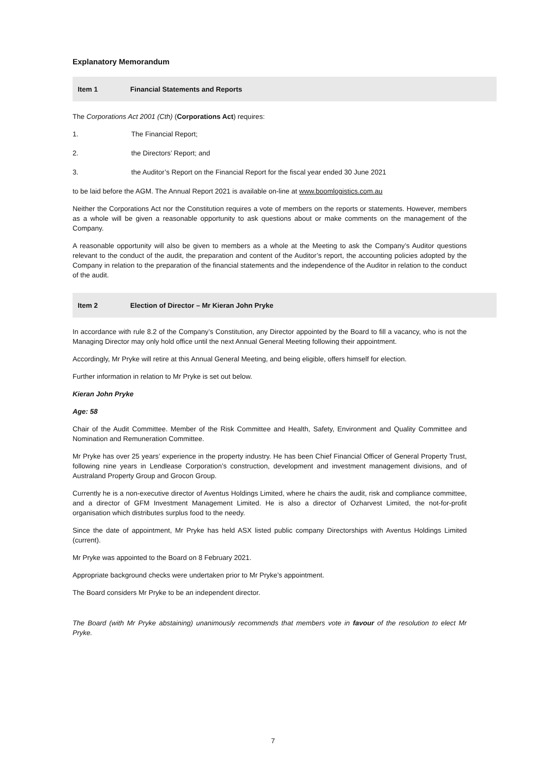Explanatory Memorandum
Item 1 Financial Statements and Reports
The Corporations Act 2001 (Cth) (Corporations Act) requires:
1. The Financial Report;
2. the Directors’ Report; and
3. the Auditor’s Report on the Financial Report for the fiscal year ended 30 June 2021
to be laid before the AGM. The Annual Report 2021 is available on-line at www.boomlogistics.com.au
Neither the Corporations Act nor the Constitution requires a vote of members on the reports or statements. However, members as a whole will be given a reasonable opportunity to ask questions about or make comments on the management of the Company.
A reasonable opportunity will also be given to members as a whole at the Meeting to ask the Company’s Auditor questions relevant to the conduct of the audit, the preparation and content of the Auditor’s report, the accounting policies adopted by the Company in relation to the preparation of the financial statements and the independence of the Auditor in relation to the conduct of the audit.
Item 2 Election of Director – Mr Kieran John Pryke
In accordance with rule 8.2 of the Company’s Constitution, any Director appointed by the Board to fill a vacancy, who is not the Managing Director may only hold office until the next Annual General Meeting following their appointment.
Accordingly, Mr Pryke will retire at this Annual General Meeting, and being eligible, offers himself for election.
Further information in relation to Mr Pryke is set out below.
Kieran John Pryke
Age: 58
Chair of the Audit Committee. Member of the Risk Committee and Health, Safety, Environment and Quality Committee and Nomination and Remuneration Committee.
Mr Pryke has over 25 years’ experience in the property industry. He has been Chief Financial Officer of General Property Trust, following nine years in Lendlease Corporation’s construction, development and investment management divisions, and of Australand Property Group and Grocon Group.
Currently he is a non-executive director of Aventus Holdings Limited, where he chairs the audit, risk and compliance committee, and a director of GFM Investment Management Limited. He is also a director of Ozharvest Limited, the not-for-profit organisation which distributes surplus food to the needy.
Since the date of appointment, Mr Pryke has held ASX listed public company Directorships with Aventus Holdings Limited (current).
Mr Pryke was appointed to the Board on 8 February 2021.
Appropriate background checks were undertaken prior to Mr Pryke’s appointment.
The Board considers Mr Pryke to be an independent director.
The Board (with Mr Pryke abstaining) unanimously recommends that members vote in favour of the resolution to elect Mr Pryke.
7